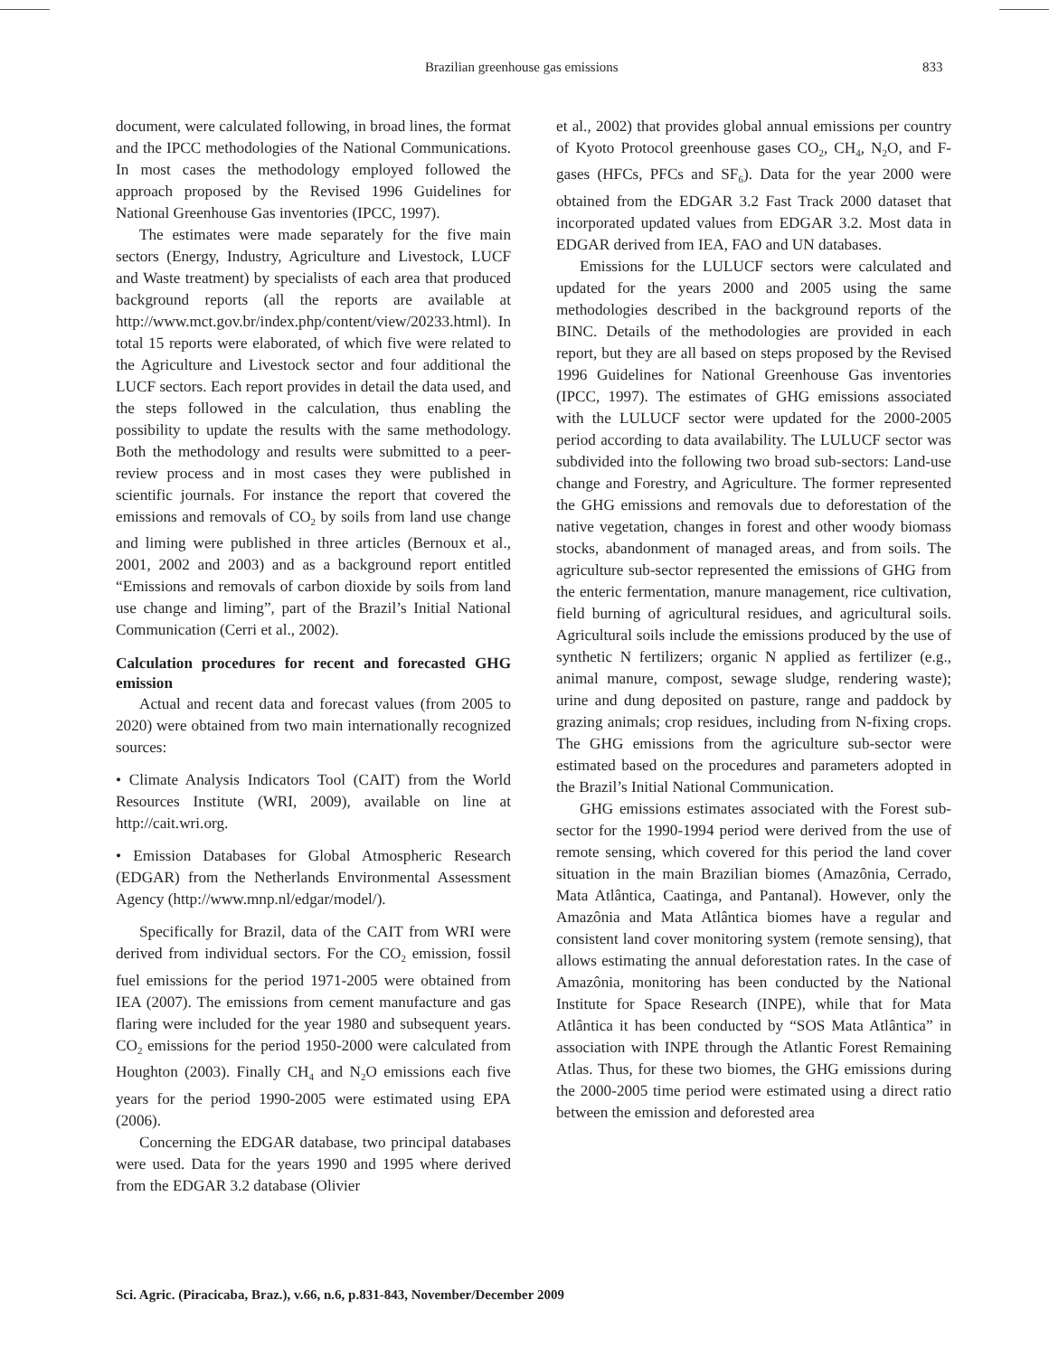Brazilian greenhouse gas emissions 833
document, were calculated following, in broad lines, the format and the IPCC methodologies of the National Communications. In most cases the methodology employed followed the approach proposed by the Revised 1996 Guidelines for National Greenhouse Gas inventories (IPCC, 1997).
The estimates were made separately for the five main sectors (Energy, Industry, Agriculture and Livestock, LUCF and Waste treatment) by specialists of each area that produced background reports (all the reports are available at http://www.mct.gov.br/index.php/content/view/20233.html). In total 15 reports were elaborated, of which five were related to the Agriculture and Livestock sector and four additional the LUCF sectors. Each report provides in detail the data used, and the steps followed in the calculation, thus enabling the possibility to update the results with the same methodology. Both the methodology and results were submitted to a peer-review process and in most cases they were published in scientific journals. For instance the report that covered the emissions and removals of CO<sub>2</sub> by soils from land use change and liming were published in three articles (Bernoux et al., 2001, 2002 and 2003) and as a background report entitled “Emissions and removals of carbon dioxide by soils from land use change and liming”, part of the Brazil’s Initial National Communication (Cerri et al., 2002).
Calculation procedures for recent and forecasted GHG emission
Actual and recent data and forecast values (from 2005 to 2020) were obtained from two main internationally recognized sources:
• Climate Analysis Indicators Tool (CAIT) from the World Resources Institute (WRI, 2009), available on line at http://cait.wri.org.
• Emission Databases for Global Atmospheric Research (EDGAR) from the Netherlands Environmental Assessment Agency (http://www.mnp.nl/edgar/model/).
Specifically for Brazil, data of the CAIT from WRI were derived from individual sectors. For the CO<sub>2</sub> emission, fossil fuel emissions for the period 1971-2005 were obtained from IEA (2007). The emissions from cement manufacture and gas flaring were included for the year 1980 and subsequent years. CO<sub>2</sub> emissions for the period 1950-2000 were calculated from Houghton (2003). Finally CH<sub>4</sub> and N<sub>2</sub>O emissions each five years for the period 1990-2005 were estimated using EPA (2006).
Concerning the EDGAR database, two principal databases were used. Data for the years 1990 and 1995 where derived from the EDGAR 3.2 database (Olivier
et al., 2002) that provides global annual emissions per country of Kyoto Protocol greenhouse gases CO<sub>2</sub>, CH<sub>4</sub>, N<sub>2</sub>O, and F-gases (HFCs, PFCs and SF<sub>6</sub>). Data for the year 2000 were obtained from the EDGAR 3.2 Fast Track 2000 dataset that incorporated updated values from EDGAR 3.2. Most data in EDGAR derived from IEA, FAO and UN databases.
Emissions for the LULUCF sectors were calculated and updated for the years 2000 and 2005 using the same methodologies described in the background reports of the BINC. Details of the methodologies are provided in each report, but they are all based on steps proposed by the Revised 1996 Guidelines for National Greenhouse Gas inventories (IPCC, 1997). The estimates of GHG emissions associated with the LULUCF sector were updated for the 2000-2005 period according to data availability. The LULUCF sector was subdivided into the following two broad sub-sectors: Land-use change and Forestry, and Agriculture. The former represented the GHG emissions and removals due to deforestation of the native vegetation, changes in forest and other woody biomass stocks, abandonment of managed areas, and from soils. The agriculture sub-sector represented the emissions of GHG from the enteric fermentation, manure management, rice cultivation, field burning of agricultural residues, and agricultural soils. Agricultural soils include the emissions produced by the use of synthetic N fertilizers; organic N applied as fertilizer (e.g., animal manure, compost, sewage sludge, rendering waste); urine and dung deposited on pasture, range and paddock by grazing animals; crop residues, including from N-fixing crops. The GHG emissions from the agriculture sub-sector were estimated based on the procedures and parameters adopted in the Brazil’s Initial National Communication.
GHG emissions estimates associated with the Forest sub-sector for the 1990-1994 period were derived from the use of remote sensing, which covered for this period the land cover situation in the main Brazilian biomes (Amazônia, Cerrado, Mata Atlântica, Caatinga, and Pantanal). However, only the Amazônia and Mata Atlântica biomes have a regular and consistent land cover monitoring system (remote sensing), that allows estimating the annual deforestation rates. In the case of Amazônia, monitoring has been conducted by the National Institute for Space Research (INPE), while that for Mata Atlântica it has been conducted by “SOS Mata Atlântica” in association with INPE through the Atlantic Forest Remaining Atlas. Thus, for these two biomes, the GHG emissions during the 2000-2005 time period were estimated using a direct ratio between the emission and deforested area
Sci. Agric. (Piracicaba, Braz.), v.66, n.6, p.831-843, November/December 2009